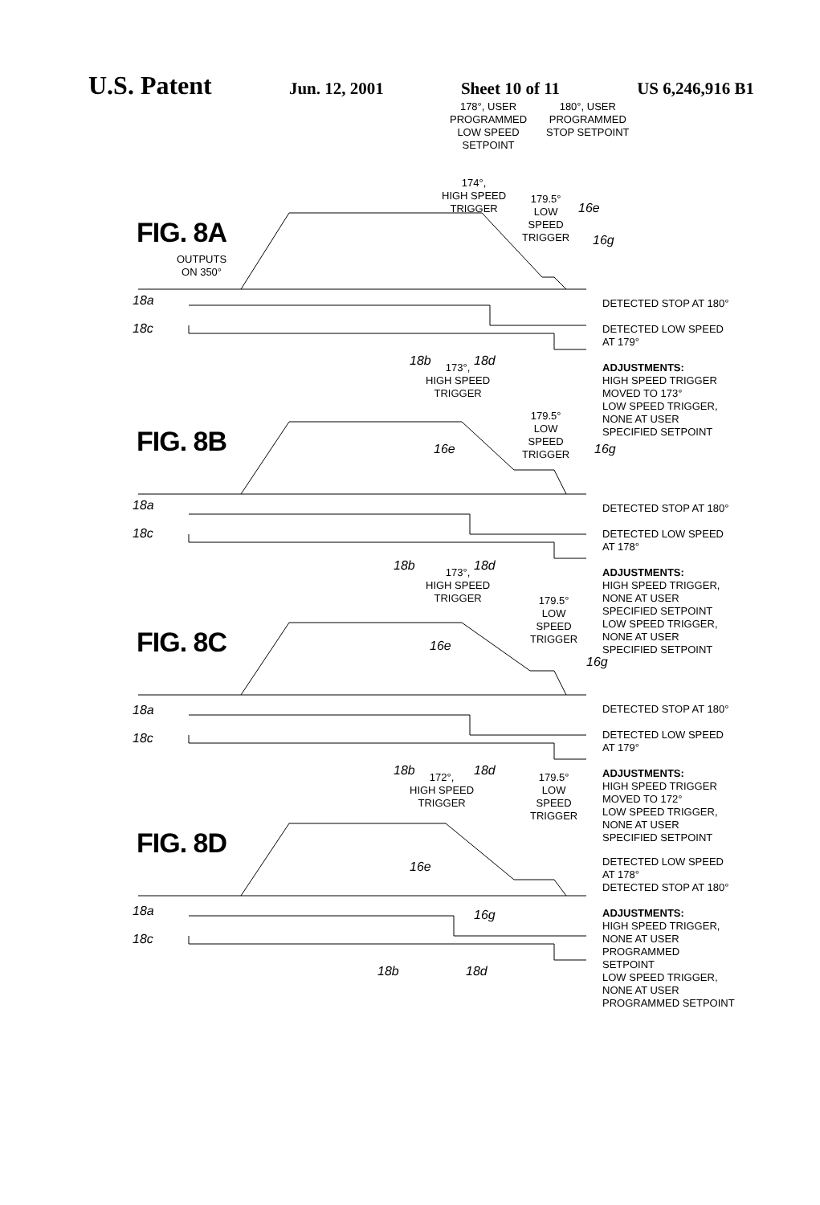U.S. Patent Jun. 12, 2001 Sheet 10 of 11 US 6,246,916 B1
178°, USER
PROGRAMMED
LOW SPEED
SETPOINT
180°, USER
PROGRAMMED
STOP SETPOINT
FIG. 8A
174°,
HIGH SPEED
TRIGGER
179.5°
LOW
SPEED
TRIGGER
OUTPUTS
ON 350°
16e
16g
18a
18c
18b 18d
DETECTED STOP AT 180°
DETECTED LOW SPEED
AT 179°
ADJUSTMENTS:
HIGH SPEED TRIGGER
MOVED TO 173°
LOW SPEED TRIGGER,
NONE AT USER
SPECIFIED SETPOINT
FIG. 8B
173°,
HIGH SPEED
TRIGGER
179.5°
LOW
SPEED
TRIGGER
16e 16g
18a
18c
18b 18d
DETECTED STOP AT 180°
DETECTED LOW SPEED
AT 178°
ADJUSTMENTS:
HIGH SPEED TRIGGER,
NONE AT USER
SPECIFIED SETPOINT
LOW SPEED TRIGGER,
NONE AT USER
SPECIFIED SETPOINT
FIG. 8C
173°,
HIGH SPEED
TRIGGER
179.5°
LOW
SPEED
TRIGGER
16e
16g
18a
18c
18b 18d
DETECTED STOP AT 180°
DETECTED LOW SPEED
AT 179°
ADJUSTMENTS:
HIGH SPEED TRIGGER
MOVED TO 172°
LOW SPEED TRIGGER,
NONE AT USER
SPECIFIED SETPOINT
FIG. 8D
172°,
HIGH SPEED
TRIGGER
179.5°
LOW
SPEED
TRIGGER
16e
16g
18a
18c
18b 18d
DETECTED LOW SPEED
AT 178°
DETECTED STOP AT 180°
ADJUSTMENTS:
HIGH SPEED TRIGGER,
NONE AT USER
PROGRAMMED
SETPOINT
LOW SPEED TRIGGER,
NONE AT USER
PROGRAMMED SETPOINT